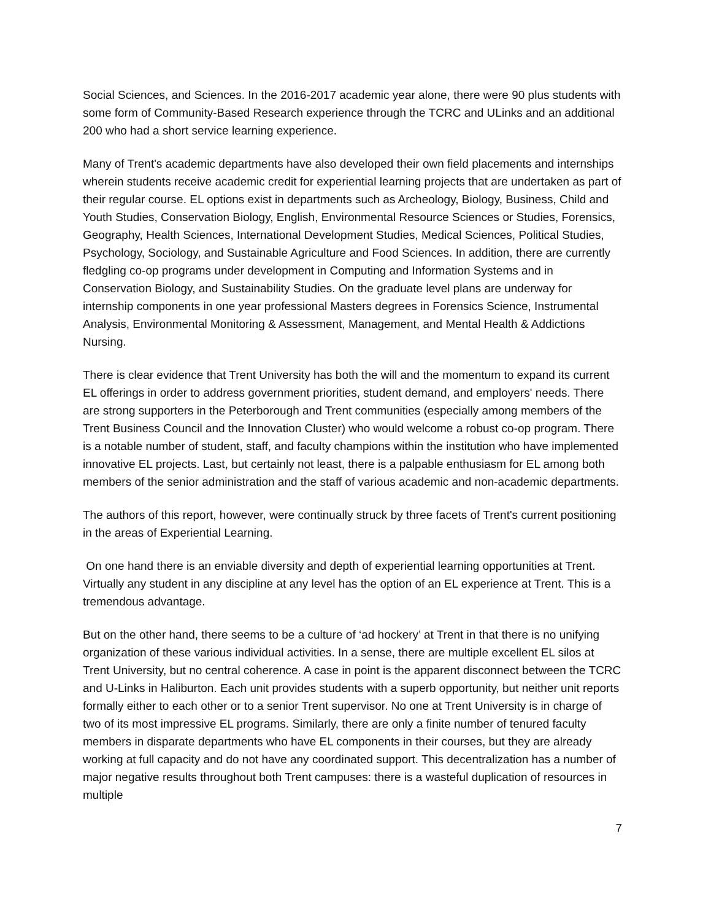Social Sciences, and Sciences. In the 2016-2017 academic year alone, there were 90 plus students with some form of Community-Based Research experience through the TCRC and ULinks and an additional 200 who had a short service learning experience.
Many of Trent's academic departments have also developed their own field placements and internships wherein students receive academic credit for experiential learning projects that are undertaken as part of their regular course. EL options exist in departments such as Archeology, Biology, Business, Child and Youth Studies, Conservation Biology, English, Environmental Resource Sciences or Studies, Forensics, Geography, Health Sciences, International Development Studies, Medical Sciences, Political Studies, Psychology, Sociology, and Sustainable Agriculture and Food Sciences. In addition, there are currently fledgling co-op programs under development in Computing and Information Systems and in Conservation Biology, and Sustainability Studies. On the graduate level plans are underway for internship components in one year professional Masters degrees in Forensics Science, Instrumental Analysis, Environmental Monitoring & Assessment, Management, and Mental Health & Addictions Nursing.
There is clear evidence that Trent University has both the will and the momentum to expand its current EL offerings in order to address government priorities, student demand, and employers' needs. There are strong supporters in the Peterborough and Trent communities (especially among members of the Trent Business Council and the Innovation Cluster) who would welcome a robust co-op program. There is a notable number of student, staff, and faculty champions within the institution who have implemented innovative EL projects. Last, but certainly not least, there is a palpable enthusiasm for EL among both members of the senior administration and the staff of various academic and non-academic departments.
The authors of this report, however, were continually struck by three facets of Trent's current positioning in the areas of Experiential Learning.
On one hand there is an enviable diversity and depth of experiential learning opportunities at Trent. Virtually any student in any discipline at any level has the option of an EL experience at Trent. This is a tremendous advantage.
But on the other hand, there seems to be a culture of ‘ad hockery’ at Trent in that there is no unifying organization of these various individual activities. In a sense, there are multiple excellent EL silos at Trent University, but no central coherence. A case in point is the apparent disconnect between the TCRC and U-Links in Haliburton. Each unit provides students with a superb opportunity, but neither unit reports formally either to each other or to a senior Trent supervisor. No one at Trent University is in charge of two of its most impressive EL programs. Similarly, there are only a finite number of tenured faculty members in disparate departments who have EL components in their courses, but they are already working at full capacity and do not have any coordinated support. This decentralization has a number of major negative results throughout both Trent campuses: there is a wasteful duplication of resources in multiple
7